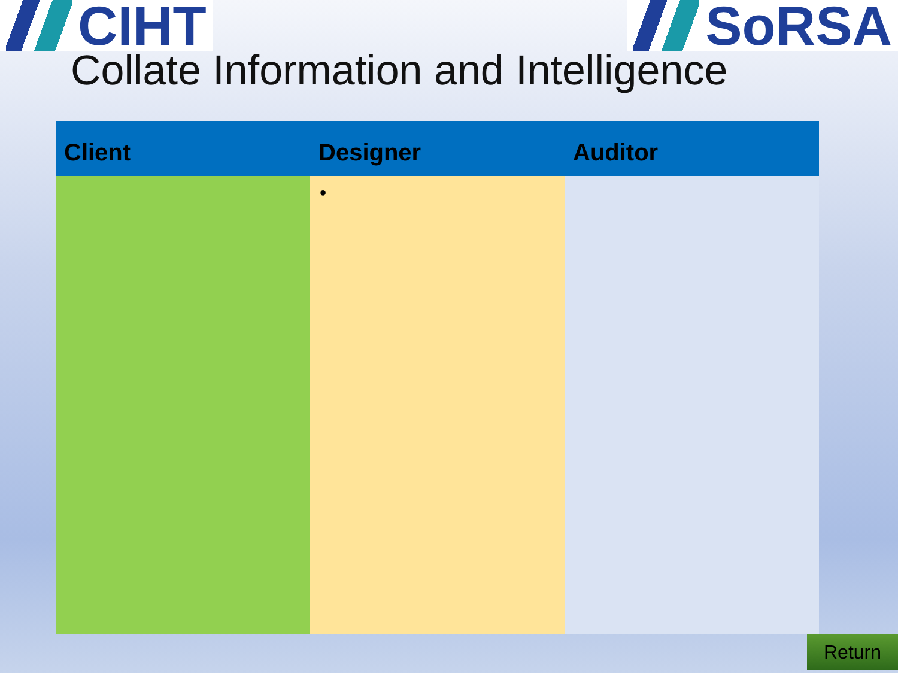CIHT SoRSA
Collate Information and Intelligence
| Client | Designer | Auditor |
| --- | --- | --- |
| | • | |
Return